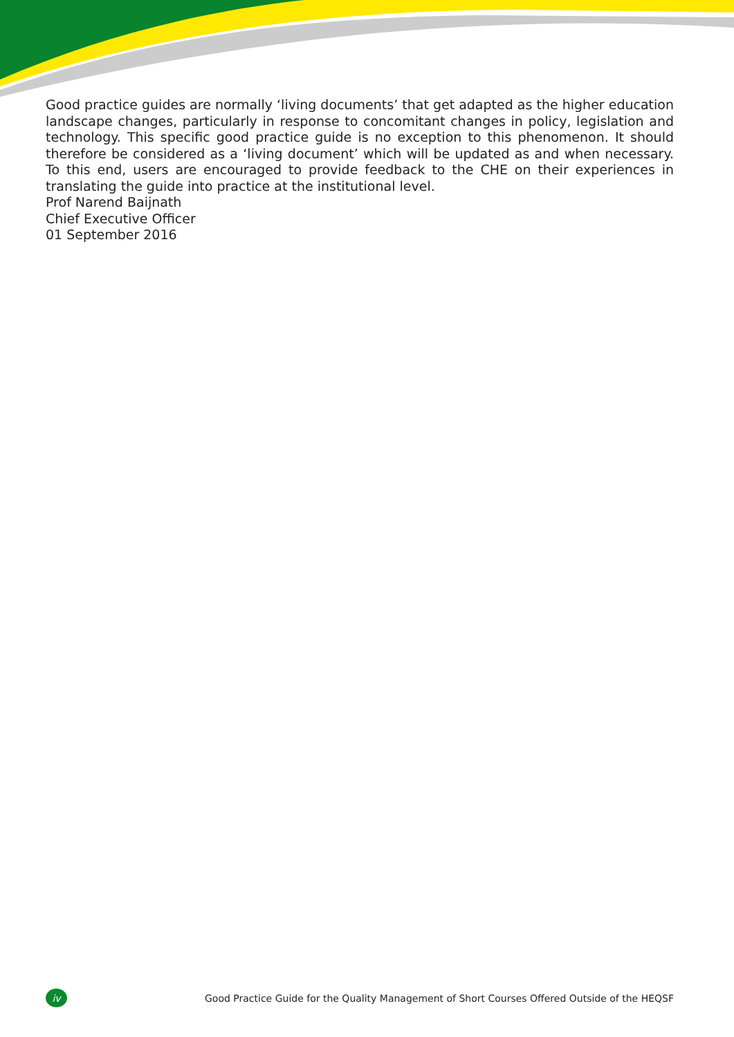Good practice guides are normally ‘living documents’ that get adapted as the higher education landscape changes, particularly in response to concomitant changes in policy, legislation and technology. This specific good practice guide is no exception to this phenomenon. It should therefore be considered as a ‘living document’ which will be updated as and when necessary. To this end, users are encouraged to provide feedback to the CHE on their experiences in translating the guide into practice at the institutional level.
Prof Narend Baijnath
Chief Executive Officer
01 September 2016
iv Good Practice Guide for the Quality Management of Short Courses Offered Outside of the HEQSF